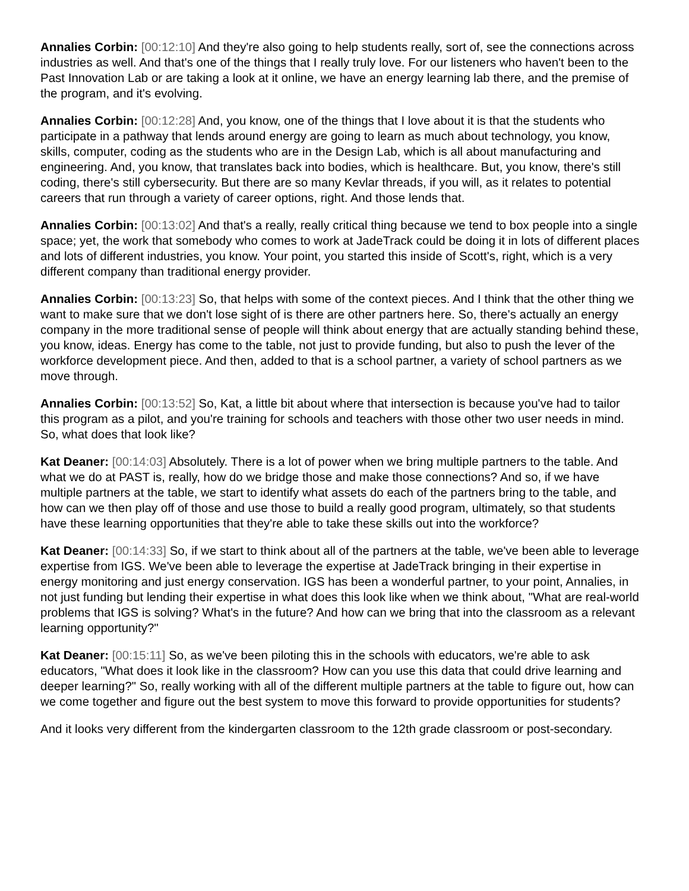Annalies Corbin: [00:12:10] And they're also going to help students really, sort of, see the connections across industries as well. And that's one of the things that I really truly love. For our listeners who haven't been to the Past Innovation Lab or are taking a look at it online, we have an energy learning lab there, and the premise of the program, and it's evolving.
Annalies Corbin: [00:12:28] And, you know, one of the things that I love about it is that the students who participate in a pathway that lends around energy are going to learn as much about technology, you know, skills, computer, coding as the students who are in the Design Lab, which is all about manufacturing and engineering. And, you know, that translates back into bodies, which is healthcare. But, you know, there's still coding, there's still cybersecurity. But there are so many Kevlar threads, if you will, as it relates to potential careers that run through a variety of career options, right. And those lends that.
Annalies Corbin: [00:13:02] And that's a really, really critical thing because we tend to box people into a single space; yet, the work that somebody who comes to work at JadeTrack could be doing it in lots of different places and lots of different industries, you know. Your point, you started this inside of Scott's, right, which is a very different company than traditional energy provider.
Annalies Corbin: [00:13:23] So, that helps with some of the context pieces. And I think that the other thing we want to make sure that we don't lose sight of is there are other partners here. So, there's actually an energy company in the more traditional sense of people will think about energy that are actually standing behind these, you know, ideas. Energy has come to the table, not just to provide funding, but also to push the lever of the workforce development piece. And then, added to that is a school partner, a variety of school partners as we move through.
Annalies Corbin: [00:13:52] So, Kat, a little bit about where that intersection is because you've had to tailor this program as a pilot, and you're training for schools and teachers with those other two user needs in mind. So, what does that look like?
Kat Deaner: [00:14:03] Absolutely. There is a lot of power when we bring multiple partners to the table. And what we do at PAST is, really, how do we bridge those and make those connections? And so, if we have multiple partners at the table, we start to identify what assets do each of the partners bring to the table, and how can we then play off of those and use those to build a really good program, ultimately, so that students have these learning opportunities that they're able to take these skills out into the workforce?
Kat Deaner: [00:14:33] So, if we start to think about all of the partners at the table, we've been able to leverage expertise from IGS. We've been able to leverage the expertise at JadeTrack bringing in their expertise in energy monitoring and just energy conservation. IGS has been a wonderful partner, to your point, Annalies, in not just funding but lending their expertise in what does this look like when we think about, "What are real-world problems that IGS is solving? What's in the future? And how can we bring that into the classroom as a relevant learning opportunity?"
Kat Deaner: [00:15:11] So, as we've been piloting this in the schools with educators, we're able to ask educators, "What does it look like in the classroom? How can you use this data that could drive learning and deeper learning?" So, really working with all of the different multiple partners at the table to figure out, how can we come together and figure out the best system to move this forward to provide opportunities for students?
And it looks very different from the kindergarten classroom to the 12th grade classroom or post-secondary.